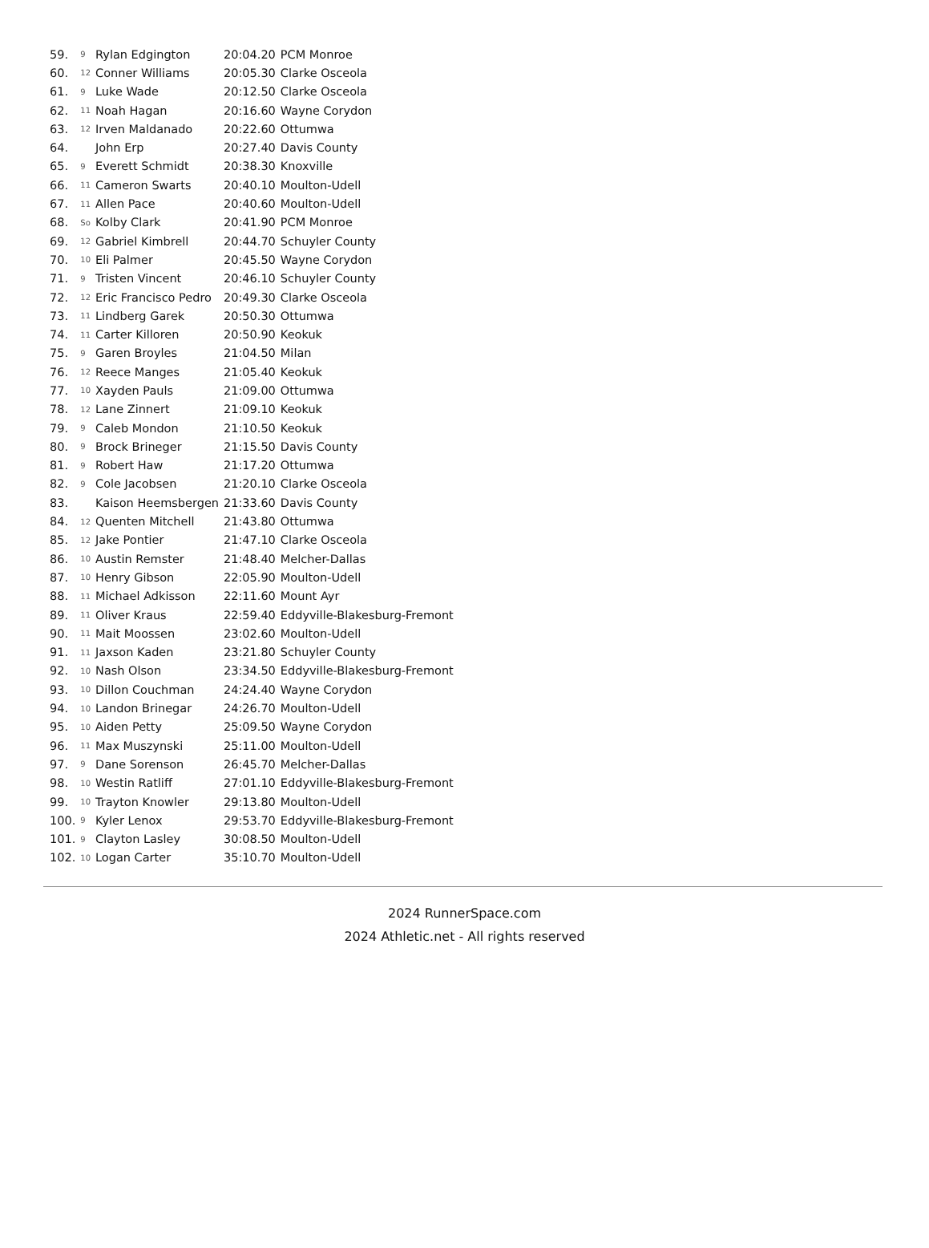| 59. | 9 | Rylan Edgington | 20:04.20 | PCM Monroe |
| 60. | 12 | Conner Williams | 20:05.30 | Clarke Osceola |
| 61. | 9 | Luke Wade | 20:12.50 | Clarke Osceola |
| 62. | 11 | Noah Hagan | 20:16.60 | Wayne Corydon |
| 63. | 12 | Irven Maldanado | 20:22.60 | Ottumwa |
| 64. | | John Erp | 20:27.40 | Davis County |
| 65. | 9 | Everett Schmidt | 20:38.30 | Knoxville |
| 66. | 11 | Cameron Swarts | 20:40.10 | Moulton-Udell |
| 67. | 11 | Allen Pace | 20:40.60 | Moulton-Udell |
| 68. | So | Kolby Clark | 20:41.90 | PCM Monroe |
| 69. | 12 | Gabriel Kimbrell | 20:44.70 | Schuyler County |
| 70. | 10 | Eli Palmer | 20:45.50 | Wayne Corydon |
| 71. | 9 | Tristen Vincent | 20:46.10 | Schuyler County |
| 72. | 12 | Eric Francisco Pedro | 20:49.30 | Clarke Osceola |
| 73. | 11 | Lindberg Garek | 20:50.30 | Ottumwa |
| 74. | 11 | Carter Killoren | 20:50.90 | Keokuk |
| 75. | 9 | Garen Broyles | 21:04.50 | Milan |
| 76. | 12 | Reece Manges | 21:05.40 | Keokuk |
| 77. | 10 | Xayden Pauls | 21:09.00 | Ottumwa |
| 78. | 12 | Lane Zinnert | 21:09.10 | Keokuk |
| 79. | 9 | Caleb Mondon | 21:10.50 | Keokuk |
| 80. | 9 | Brock Brineger | 21:15.50 | Davis County |
| 81. | 9 | Robert Haw | 21:17.20 | Ottumwa |
| 82. | 9 | Cole Jacobsen | 21:20.10 | Clarke Osceola |
| 83. | | Kaison Heemsbergen | 21:33.60 | Davis County |
| 84. | 12 | Quenten Mitchell | 21:43.80 | Ottumwa |
| 85. | 12 | Jake Pontier | 21:47.10 | Clarke Osceola |
| 86. | 10 | Austin Remster | 21:48.40 | Melcher-Dallas |
| 87. | 10 | Henry Gibson | 22:05.90 | Moulton-Udell |
| 88. | 11 | Michael Adkisson | 22:11.60 | Mount Ayr |
| 89. | 11 | Oliver Kraus | 22:59.40 | Eddyville-Blakesburg-Fremont |
| 90. | 11 | Mait Moossen | 23:02.60 | Moulton-Udell |
| 91. | 11 | Jaxson Kaden | 23:21.80 | Schuyler County |
| 92. | 10 | Nash Olson | 23:34.50 | Eddyville-Blakesburg-Fremont |
| 93. | 10 | Dillon Couchman | 24:24.40 | Wayne Corydon |
| 94. | 10 | Landon Brinegar | 24:26.70 | Moulton-Udell |
| 95. | 10 | Aiden Petty | 25:09.50 | Wayne Corydon |
| 96. | 11 | Max Muszynski | 25:11.00 | Moulton-Udell |
| 97. | 9 | Dane Sorenson | 26:45.70 | Melcher-Dallas |
| 98. | 10 | Westin Ratliff | 27:01.10 | Eddyville-Blakesburg-Fremont |
| 99. | 10 | Trayton Knowler | 29:13.80 | Moulton-Udell |
| 100. | 9 | Kyler Lenox | 29:53.70 | Eddyville-Blakesburg-Fremont |
| 101. | 9 | Clayton Lasley | 30:08.50 | Moulton-Udell |
| 102. | 10 | Logan Carter | 35:10.70 | Moulton-Udell |
2024 RunnerSpace.com
2024 Athletic.net - All rights reserved